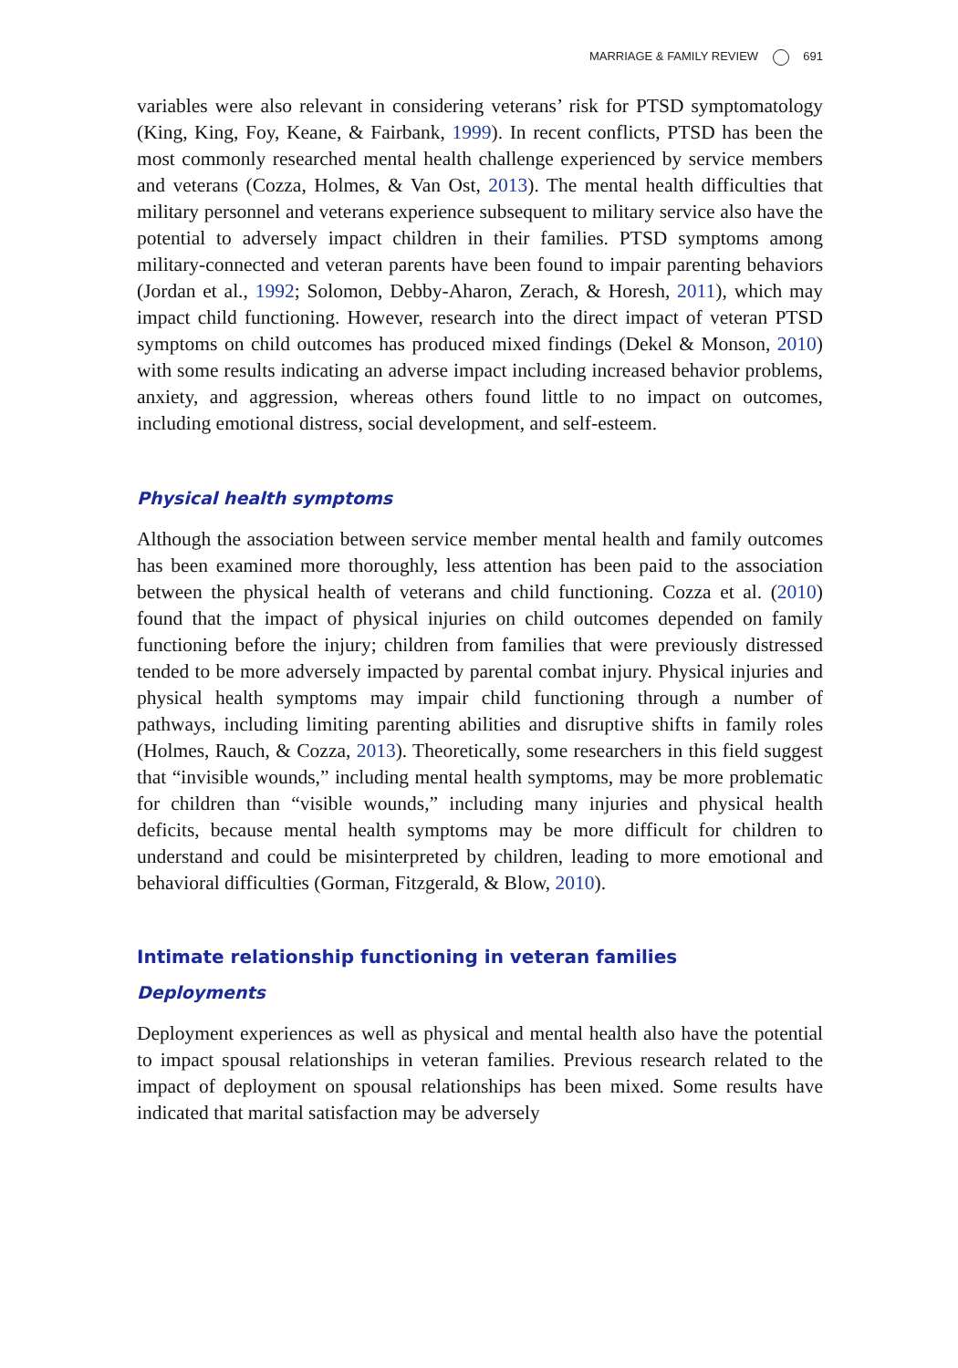MARRIAGE & FAMILY REVIEW 691
variables were also relevant in considering veterans’ risk for PTSD symptomatology (King, King, Foy, Keane, & Fairbank, 1999). In recent conflicts, PTSD has been the most commonly researched mental health challenge experienced by service members and veterans (Cozza, Holmes, & Van Ost, 2013). The mental health difficulties that military personnel and veterans experience subsequent to military service also have the potential to adversely impact children in their families. PTSD symptoms among military-connected and veteran parents have been found to impair parenting behaviors (Jordan et al., 1992; Solomon, Debby-Aharon, Zerach, & Horesh, 2011), which may impact child functioning. However, research into the direct impact of veteran PTSD symptoms on child outcomes has produced mixed findings (Dekel & Monson, 2010) with some results indicating an adverse impact including increased behavior problems, anxiety, and aggression, whereas others found little to no impact on outcomes, including emotional distress, social development, and self-esteem.
Physical health symptoms
Although the association between service member mental health and family outcomes has been examined more thoroughly, less attention has been paid to the association between the physical health of veterans and child functioning. Cozza et al. (2010) found that the impact of physical injuries on child outcomes depended on family functioning before the injury; children from families that were previously distressed tended to be more adversely impacted by parental combat injury. Physical injuries and physical health symptoms may impair child functioning through a number of pathways, including limiting parenting abilities and disruptive shifts in family roles (Holmes, Rauch, & Cozza, 2013). Theoretically, some researchers in this field suggest that “invisible wounds,” including mental health symptoms, may be more problematic for children than “visible wounds,” including many injuries and physical health deficits, because mental health symptoms may be more difficult for children to understand and could be misinterpreted by children, leading to more emotional and behavioral difficulties (Gorman, Fitzgerald, & Blow, 2010).
Intimate relationship functioning in veteran families
Deployments
Deployment experiences as well as physical and mental health also have the potential to impact spousal relationships in veteran families. Previous research related to the impact of deployment on spousal relationships has been mixed. Some results have indicated that marital satisfaction may be adversely